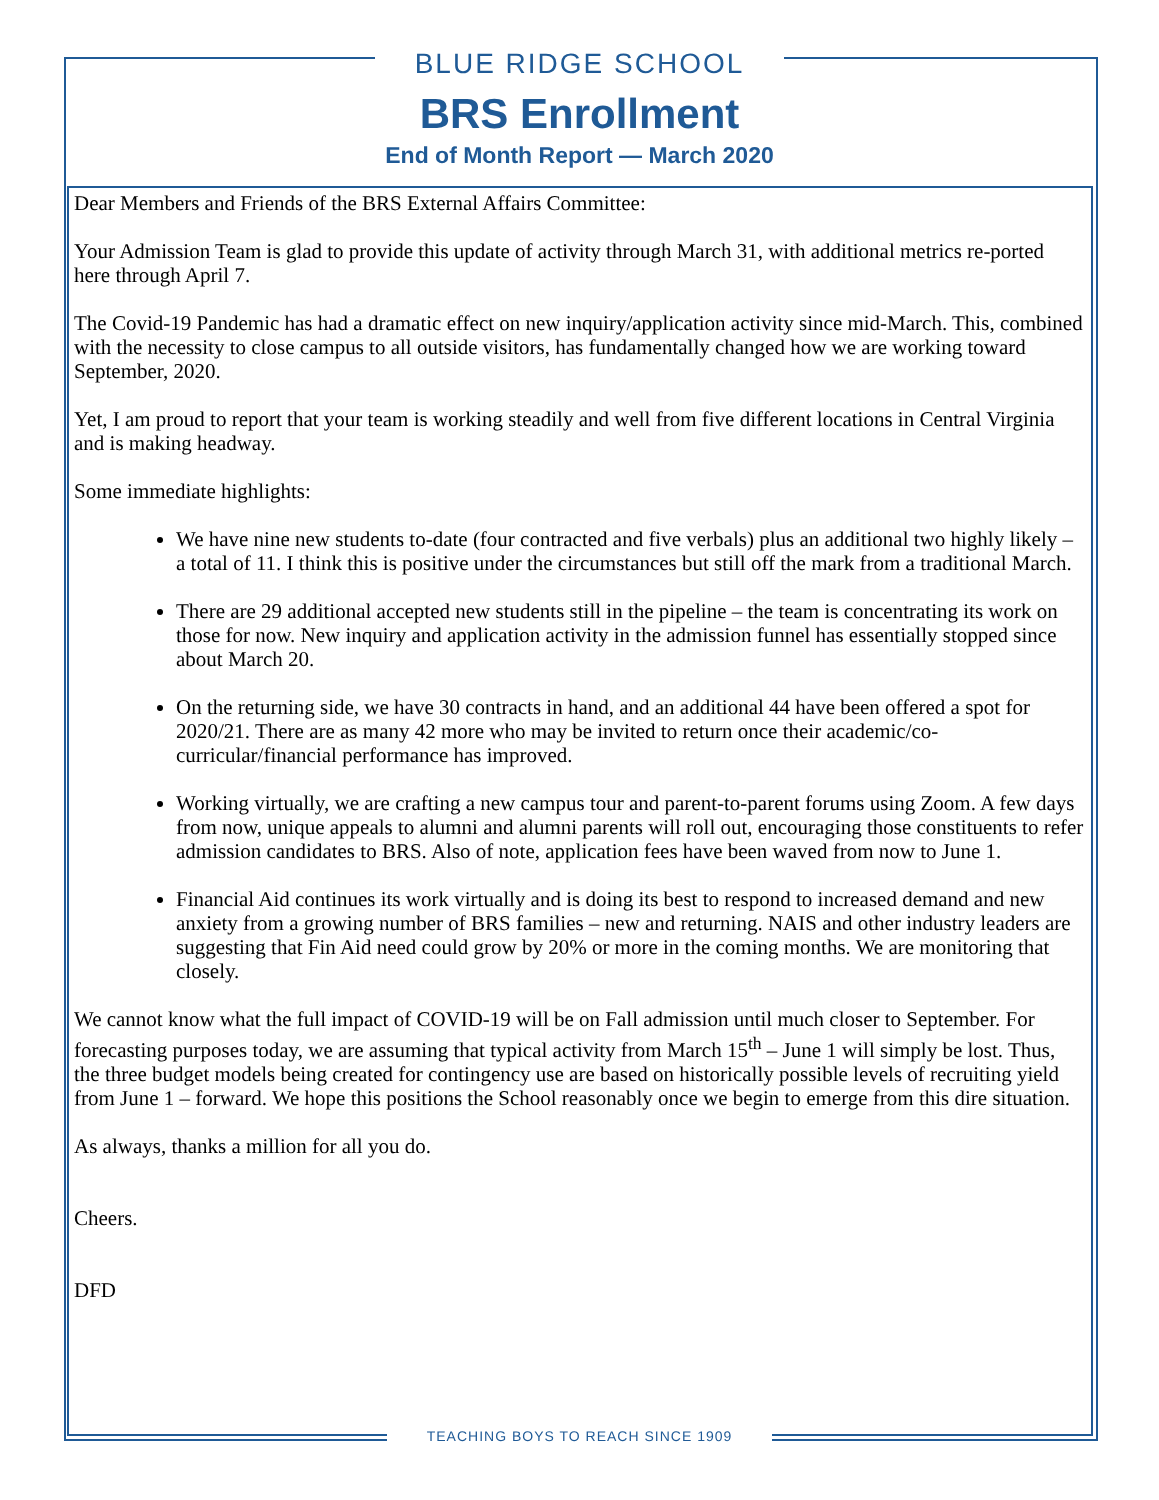BLUE RIDGE SCHOOL
BRS Enrollment
End of Month Report — March 2020
Dear Members and Friends of the BRS External Affairs Committee:
Your Admission Team is glad to provide this update of activity through March 31, with additional metrics re-ported here through April 7.
The Covid-19 Pandemic has had a dramatic effect on new inquiry/application activity since mid-March. This, combined with the necessity to close campus to all outside visitors, has fundamentally changed how we are working toward September, 2020.
Yet, I am proud to report that your team is working steadily and well from five different locations in Central Virginia and is making headway.
Some immediate highlights:
We have nine new students to-date (four contracted and five verbals) plus an additional two highly likely – a total of 11. I think this is positive under the circumstances but still off the mark from a traditional March.
There are 29 additional accepted new students still in the pipeline – the team is concentrating its work on those for now. New inquiry and application activity in the admission funnel has essentially stopped since about March 20.
On the returning side, we have 30 contracts in hand, and an additional 44 have been offered a spot for 2020/21. There are as many 42 more who may be invited to return once their academic/co-curricular/financial performance has improved.
Working virtually, we are crafting a new campus tour and parent-to-parent forums using Zoom. A few days from now, unique appeals to alumni and alumni parents will roll out, encouraging those constituents to refer admission candidates to BRS. Also of note, application fees have been waved from now to June 1.
Financial Aid continues its work virtually and is doing its best to respond to increased demand and new anxiety from a growing number of BRS families – new and returning. NAIS and other industry leaders are suggesting that Fin Aid need could grow by 20% or more in the coming months. We are monitoring that closely.
We cannot know what the full impact of COVID-19 will be on Fall admission until much closer to September. For forecasting purposes today, we are assuming that typical activity from March 15<sup>th</sup> – June 1 will simply be lost. Thus, the three budget models being created for contingency use are based on historically possible levels of recruiting yield from June 1 – forward. We hope this positions the School reasonably once we begin to emerge from this dire situation.
As always, thanks a million for all you do.
Cheers.
DFD
TEACHING BOYS TO REACH SINCE 1909